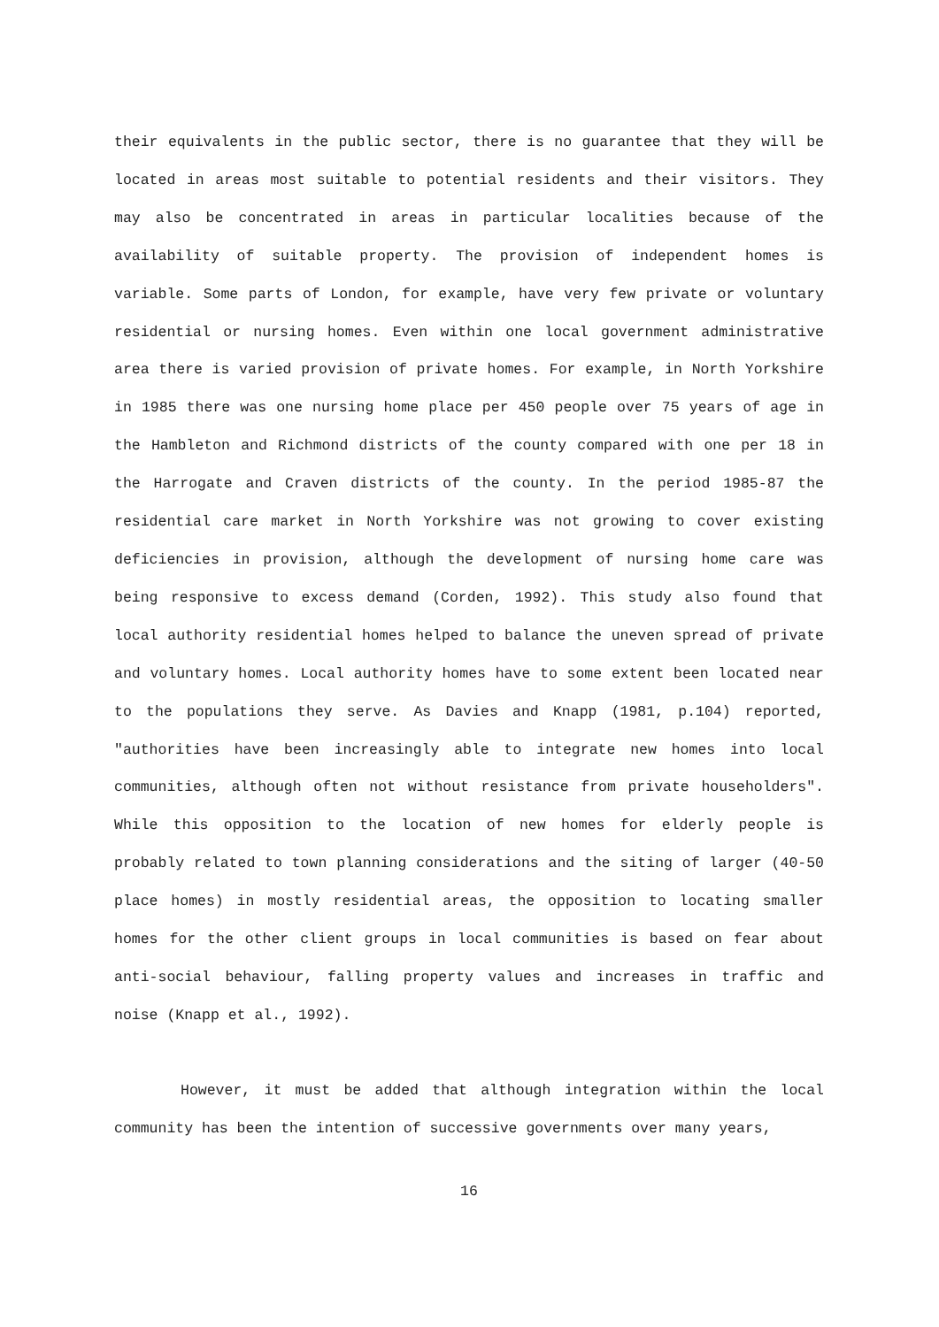their equivalents in the public sector, there is no guarantee that they will be located in areas most suitable to potential residents and their visitors. They may also be concentrated in areas in particular localities because of the availability of suitable property. The provision of independent homes is variable. Some parts of London, for example, have very few private or voluntary residential or nursing homes. Even within one local government administrative area there is varied provision of private homes. For example, in North Yorkshire in 1985 there was one nursing home place per 450 people over 75 years of age in the Hambleton and Richmond districts of the county compared with one per 18 in the Harrogate and Craven districts of the county. In the period 1985-87 the residential care market in North Yorkshire was not growing to cover existing deficiencies in provision, although the development of nursing home care was being responsive to excess demand (Corden, 1992). This study also found that local authority residential homes helped to balance the uneven spread of private and voluntary homes. Local authority homes have to some extent been located near to the populations they serve. As Davies and Knapp (1981, p.104) reported, "authorities have been increasingly able to integrate new homes into local communities, although often not without resistance from private householders". While this opposition to the location of new homes for elderly people is probably related to town planning considerations and the siting of larger (40-50 place homes) in mostly residential areas, the opposition to locating smaller homes for the other client groups in local communities is based on fear about anti-social behaviour, falling property values and increases in traffic and noise (Knapp et al., 1992).
However, it must be added that although integration within the local community has been the intention of successive governments over many years,
16